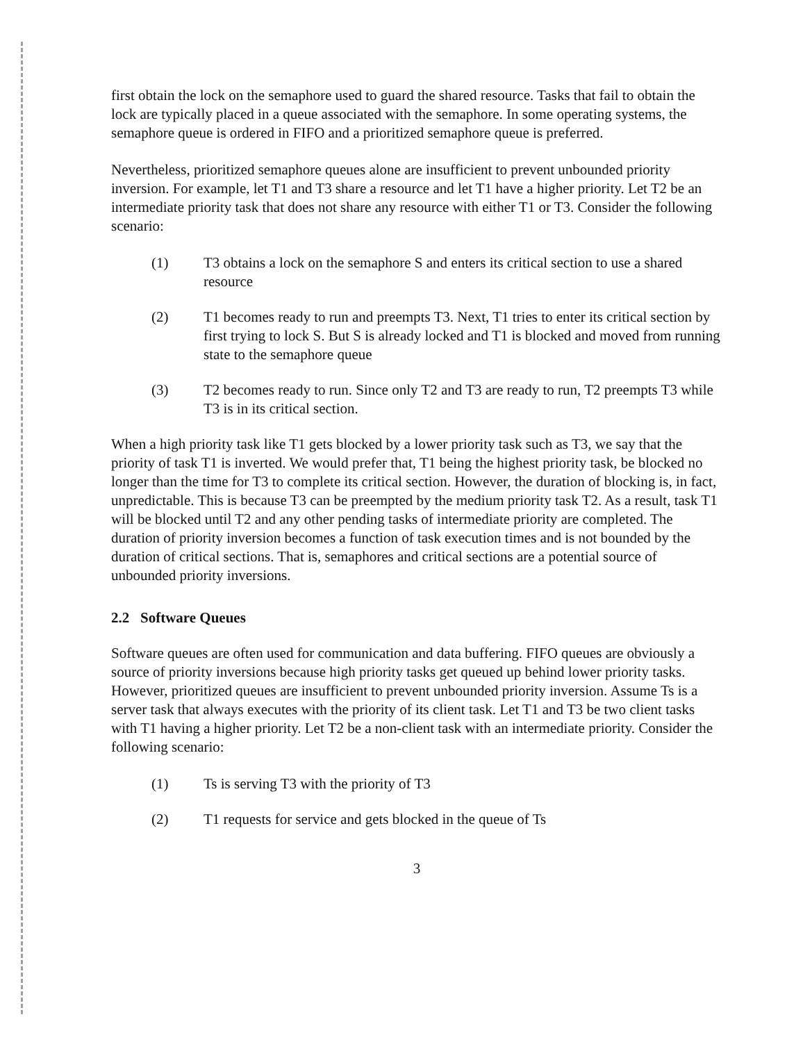first obtain the lock on the semaphore used to guard the shared resource. Tasks that fail to obtain the lock are typically placed in a queue associated with the semaphore. In some operating systems, the semaphore queue is ordered in FIFO and a prioritized semaphore queue is preferred.
Nevertheless, prioritized semaphore queues alone are insufficient to prevent unbounded priority inversion. For example, let T1 and T3 share a resource and let T1 have a higher priority. Let T2 be an intermediate priority task that does not share any resource with either T1 or T3. Consider the following scenario:
(1) T3 obtains a lock on the semaphore S and enters its critical section to use a shared resource
(2) T1 becomes ready to run and preempts T3. Next, T1 tries to enter its critical section by first trying to lock S. But S is already locked and T1 is blocked and moved from running state to the semaphore queue
(3) T2 becomes ready to run. Since only T2 and T3 are ready to run, T2 preempts T3 while T3 is in its critical section.
When a high priority task like T1 gets blocked by a lower priority task such as T3, we say that the priority of task T1 is inverted. We would prefer that, T1 being the highest priority task, be blocked no longer than the time for T3 to complete its critical section. However, the duration of blocking is, in fact, unpredictable. This is because T3 can be preempted by the medium priority task T2. As a result, task T1 will be blocked until T2 and any other pending tasks of intermediate priority are completed. The duration of priority inversion becomes a function of task execution times and is not bounded by the duration of critical sections. That is, semaphores and critical sections are a potential source of unbounded priority inversions.
2.2 Software Queues
Software queues are often used for communication and data buffering. FIFO queues are obviously a source of priority inversions because high priority tasks get queued up behind lower priority tasks. However, prioritized queues are insufficient to prevent unbounded priority inversion. Assume Ts is a server task that always executes with the priority of its client task. Let T1 and T3 be two client tasks with T1 having a higher priority. Let T2 be a non-client task with an intermediate priority. Consider the following scenario:
(1) Ts is serving T3 with the priority of T3
(2) T1 requests for service and gets blocked in the queue of Ts
3